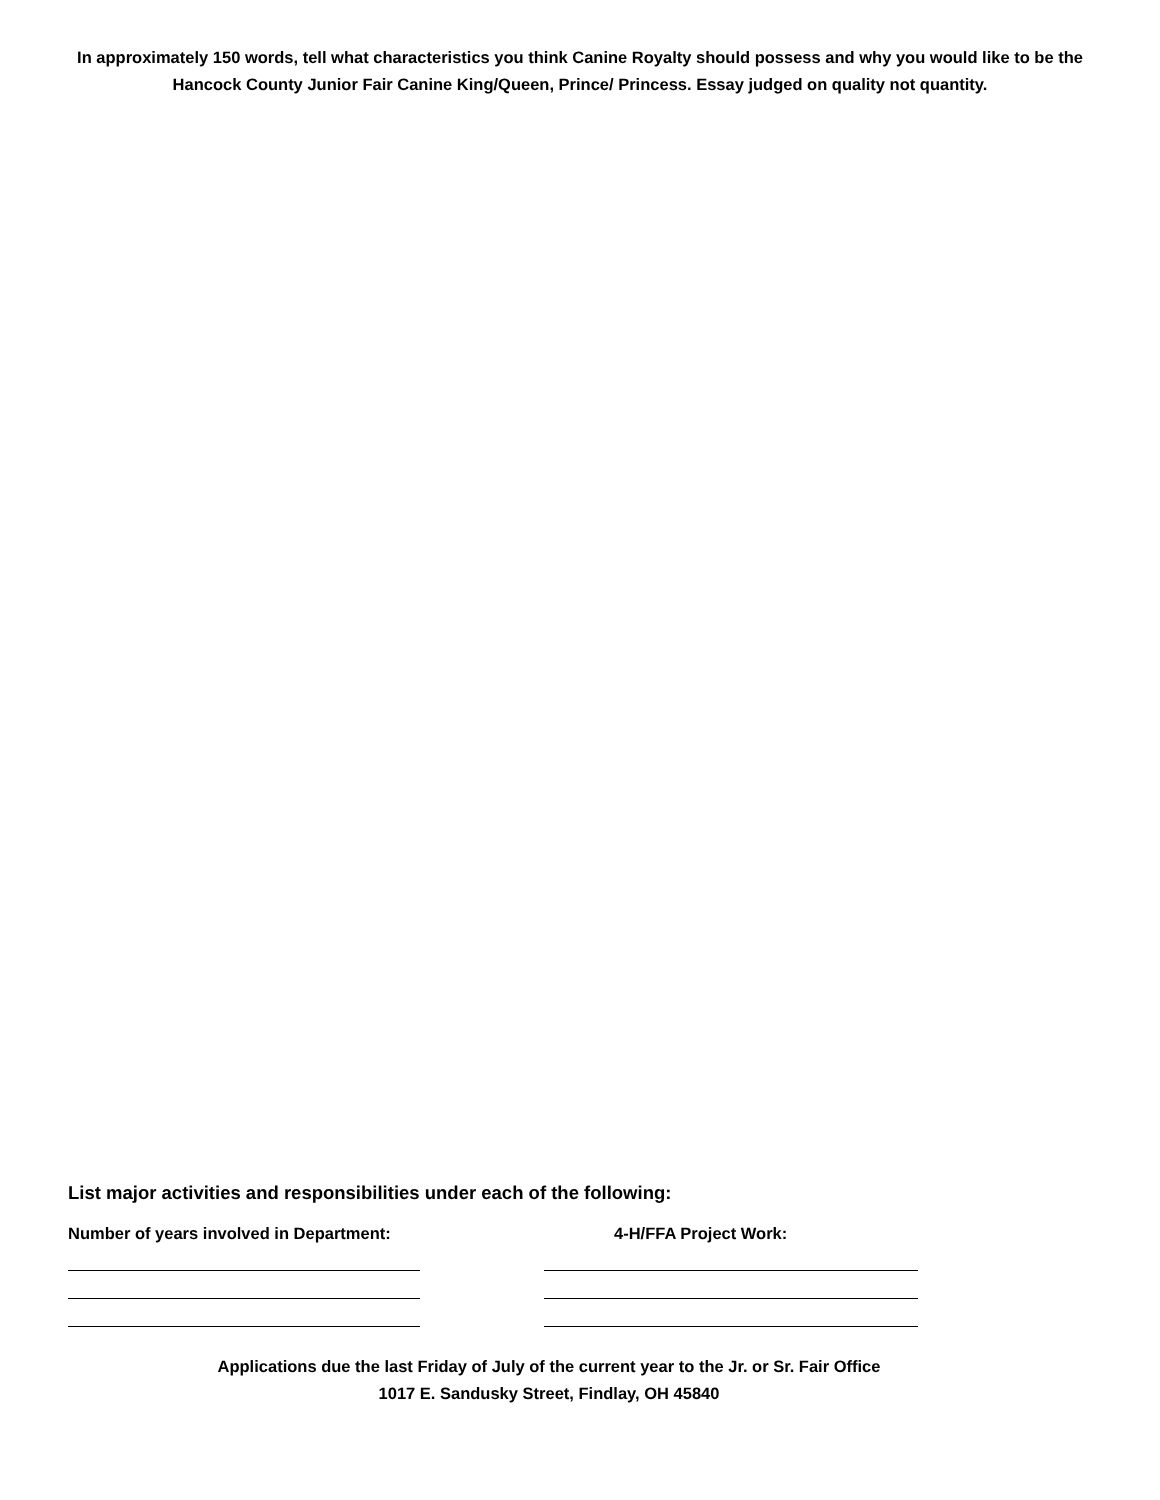In approximately 150 words, tell what characteristics you think Canine Royalty should possess and why you would like to be the Hancock County Junior Fair Canine King/Queen, Prince/ Princess. Essay judged on quality not quantity.
List major activities and responsibilities under each of the following:
Number of years involved in Department: 4-H/FFA Project Work:
Applications due the last Friday of July of the current year to the Jr. or Sr. Fair Office
1017 E. Sandusky Street, Findlay, OH 45840